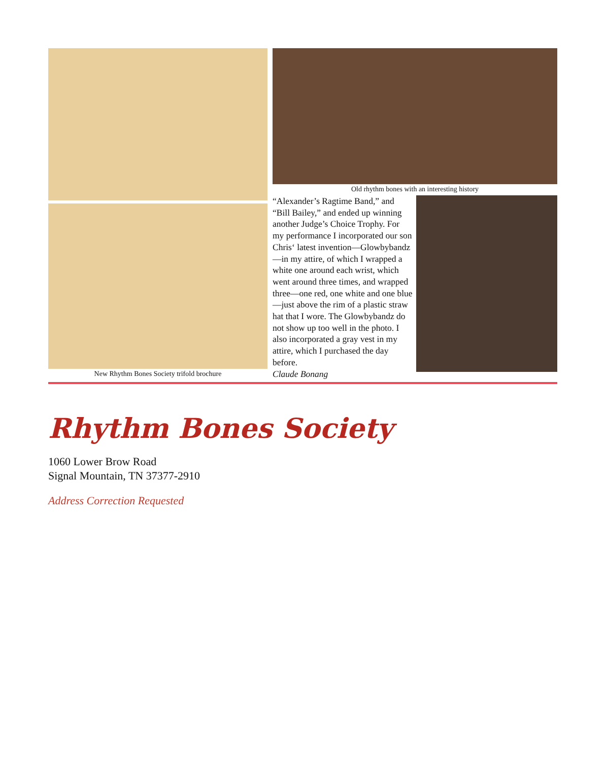New Rhythm Bones Society trifold brochure Old rhythm bones with an interesting history
“Alexander’s Ragtime Band,” and “Bill Bailey,” and ended up winning another Judge’s Choice Trophy. For my performance I incorporated our son Chris‘ latest invention—Glowbybandz—in my attire, of which I wrapped a white one around each wrist, which went around three times, and wrapped three—one red, one white and one blue —just above the rim of a plastic straw hat that I wore. The Glowbybandz do not show up too well in the photo. I also incorporated a gray vest in my attire, which I purchased the day before.
Claude Bonang
Rhythm Bones Society
1060 Lower Brow Road
Signal Mountain, TN 37377-2910
Address Correction Requested